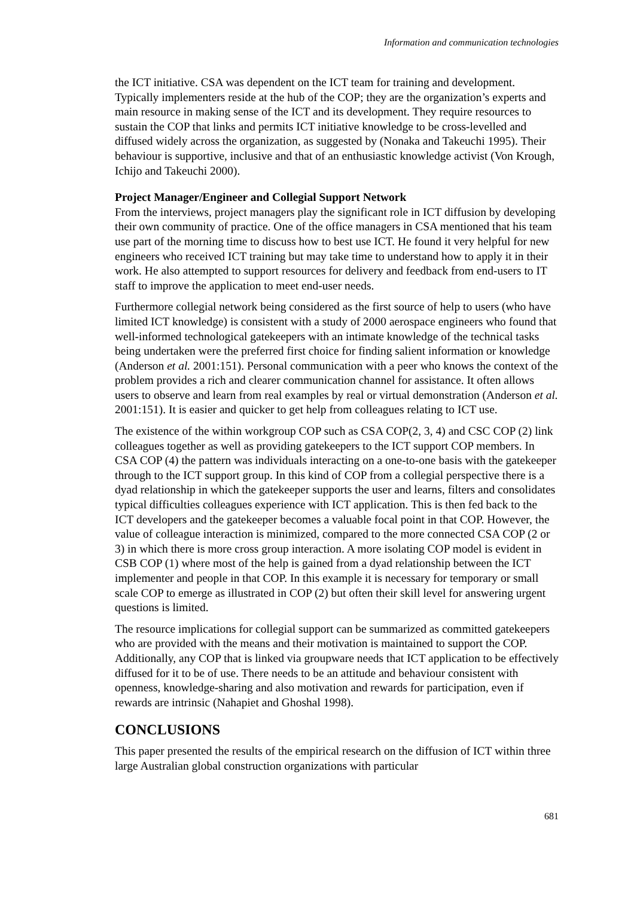Information and communication technologies
the ICT initiative. CSA was dependent on the ICT team for training and development. Typically implementers reside at the hub of the COP; they are the organization’s experts and main resource in making sense of the ICT and its development. They require resources to sustain the COP that links and permits ICT initiative knowledge to be cross-levelled and diffused widely across the organization, as suggested by (Nonaka and Takeuchi 1995). Their behaviour is supportive, inclusive and that of an enthusiastic knowledge activist (Von Krough, Ichijo and Takeuchi 2000).
Project Manager/Engineer and Collegial Support Network
From the interviews, project managers play the significant role in ICT diffusion by developing their own community of practice. One of the office managers in CSA mentioned that his team use part of the morning time to discuss how to best use ICT. He found it very helpful for new engineers who received ICT training but may take time to understand how to apply it in their work. He also attempted to support resources for delivery and feedback from end-users to IT staff to improve the application to meet end-user needs.
Furthermore collegial network being considered as the first source of help to users (who have limited ICT knowledge) is consistent with a study of 2000 aerospace engineers who found that well-informed technological gatekeepers with an intimate knowledge of the technical tasks being undertaken were the preferred first choice for finding salient information or knowledge (Anderson et al. 2001:151). Personal communication with a peer who knows the context of the problem provides a rich and clearer communication channel for assistance. It often allows users to observe and learn from real examples by real or virtual demonstration (Anderson et al. 2001:151). It is easier and quicker to get help from colleagues relating to ICT use.
The existence of the within workgroup COP such as CSA COP(2, 3, 4) and CSC COP (2) link colleagues together as well as providing gatekeepers to the ICT support COP members. In CSA COP (4) the pattern was individuals interacting on a one-to-one basis with the gatekeeper through to the ICT support group. In this kind of COP from a collegial perspective there is a dyad relationship in which the gatekeeper supports the user and learns, filters and consolidates typical difficulties colleagues experience with ICT application. This is then fed back to the ICT developers and the gatekeeper becomes a valuable focal point in that COP. However, the value of colleague interaction is minimized, compared to the more connected CSA COP (2 or 3) in which there is more cross group interaction. A more isolating COP model is evident in CSB COP (1) where most of the help is gained from a dyad relationship between the ICT implementer and people in that COP. In this example it is necessary for temporary or small scale COP to emerge as illustrated in COP (2) but often their skill level for answering urgent questions is limited.
The resource implications for collegial support can be summarized as committed gatekeepers who are provided with the means and their motivation is maintained to support the COP. Additionally, any COP that is linked via groupware needs that ICT application to be effectively diffused for it to be of use. There needs to be an attitude and behaviour consistent with openness, knowledge-sharing and also motivation and rewards for participation, even if rewards are intrinsic (Nahapiet and Ghoshal 1998).
CONCLUSIONS
This paper presented the results of the empirical research on the diffusion of ICT within three large Australian global construction organizations with particular
681